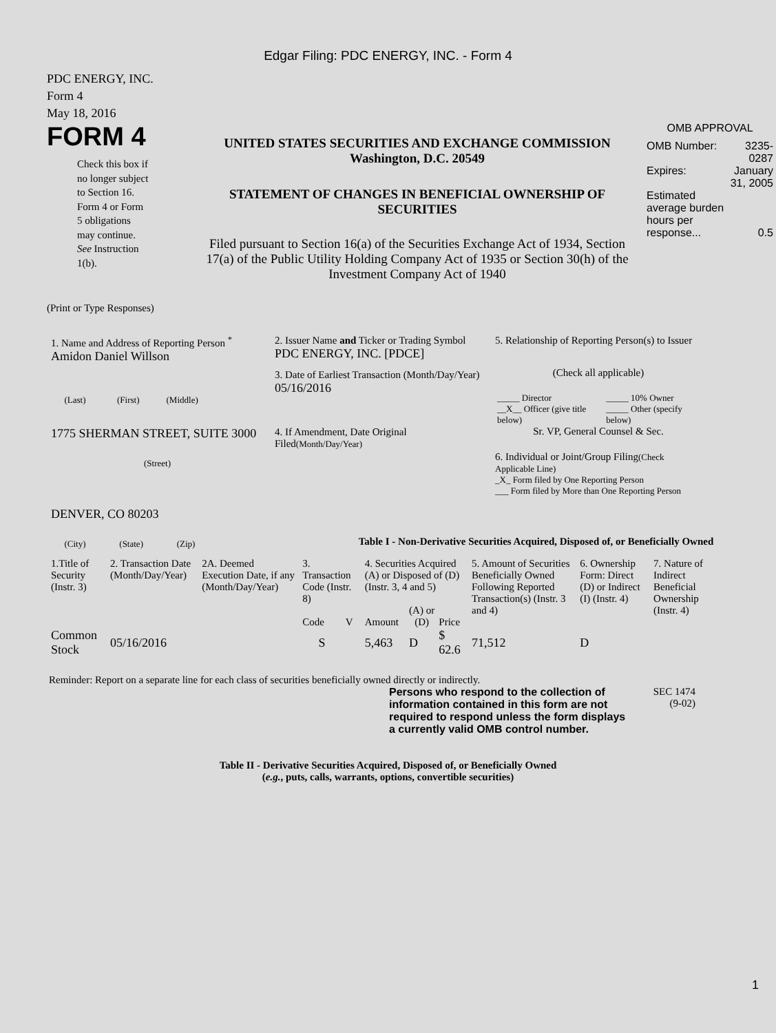Edgar Filing: PDC ENERGY, INC. - Form 4
PDC ENERGY, INC.
Form 4
May 18, 2016
FORM 4
Check this box if no longer subject to Section 16. Form 4 or Form 5 obligations may continue. See Instruction 1(b).
UNITED STATES SECURITIES AND EXCHANGE COMMISSION
Washington, D.C. 20549
STATEMENT OF CHANGES IN BENEFICIAL OWNERSHIP OF SECURITIES
Filed pursuant to Section 16(a) of the Securities Exchange Act of 1934, Section 17(a) of the Public Utility Holding Company Act of 1935 or Section 30(h) of the Investment Company Act of 1940
OMB APPROVAL
| OMB Number: | 3235-0287 |
| Expires: | January 31, 2005 |
| Estimated average burden hours per response... | 0.5 |
(Print or Type Responses)
1. Name and Address of Reporting Person <sup>*</sup>
Amidon Daniel Willson
(Last) (First) (Middle)
1775 SHERMAN STREET, SUITE 3000
(Street)
DENVER, CO 80203
(City) (State) (Zip)
2. Issuer Name and Ticker or Trading Symbol
PDC ENERGY, INC. [PDCE]
3. Date of Earliest Transaction (Month/Day/Year)
05/16/2016
4. If Amendment, Date Original Filed(Month/Day/Year)
5. Relationship of Reporting Person(s) to Issuer
(Check all applicable)
| _____ Director | _____ 10% Owner |
| __X__ Officer (give title below) | _____ Other (specify below) |
Sr. VP, General Counsel & Sec.
6. Individual or Joint/Group Filing(Check Applicable Line)
_X_ Form filed by One Reporting Person
___ Form filed by More than One Reporting Person
Table I - Non-Derivative Securities Acquired, Disposed of, or Beneficially Owned
| 1.Title of Security (Instr. 3) | 2. Transaction Date (Month/Day/Year) | 2A. Deemed Execution Date, if any (Month/Day/Year) | 3. Transaction Code (Instr. 8) | | 4. Securities Acquired (A) or Disposed of (D) (Instr. 3, 4 and 5) | | | 5. Amount of Securities Beneficially Owned Following Reported Transaction(s) (Instr. 3 and 4) | 6. Ownership Form: Direct (D) or Indirect (I) (Instr. 4) | 7. Nature of Indirect Beneficial Ownership (Instr. 4) |
| --- | --- | --- | --- | --- | --- | --- | --- | --- | --- | --- |
| | | | Code | V | Amount | (A) or (D) | Price | | | |
| Common Stock | 05/16/2016 | | S | | 5,463 | D | $ 62.6 | 71,512 | D | |
Reminder: Report on a separate line for each class of securities beneficially owned directly or indirectly.
Persons who respond to the collection of information contained in this form are not required to respond unless the form displays a currently valid OMB control number.
SEC 1474
(9-02)
Table II - Derivative Securities Acquired, Disposed of, or Beneficially Owned
(e.g., puts, calls, warrants, options, convertible securities)
1